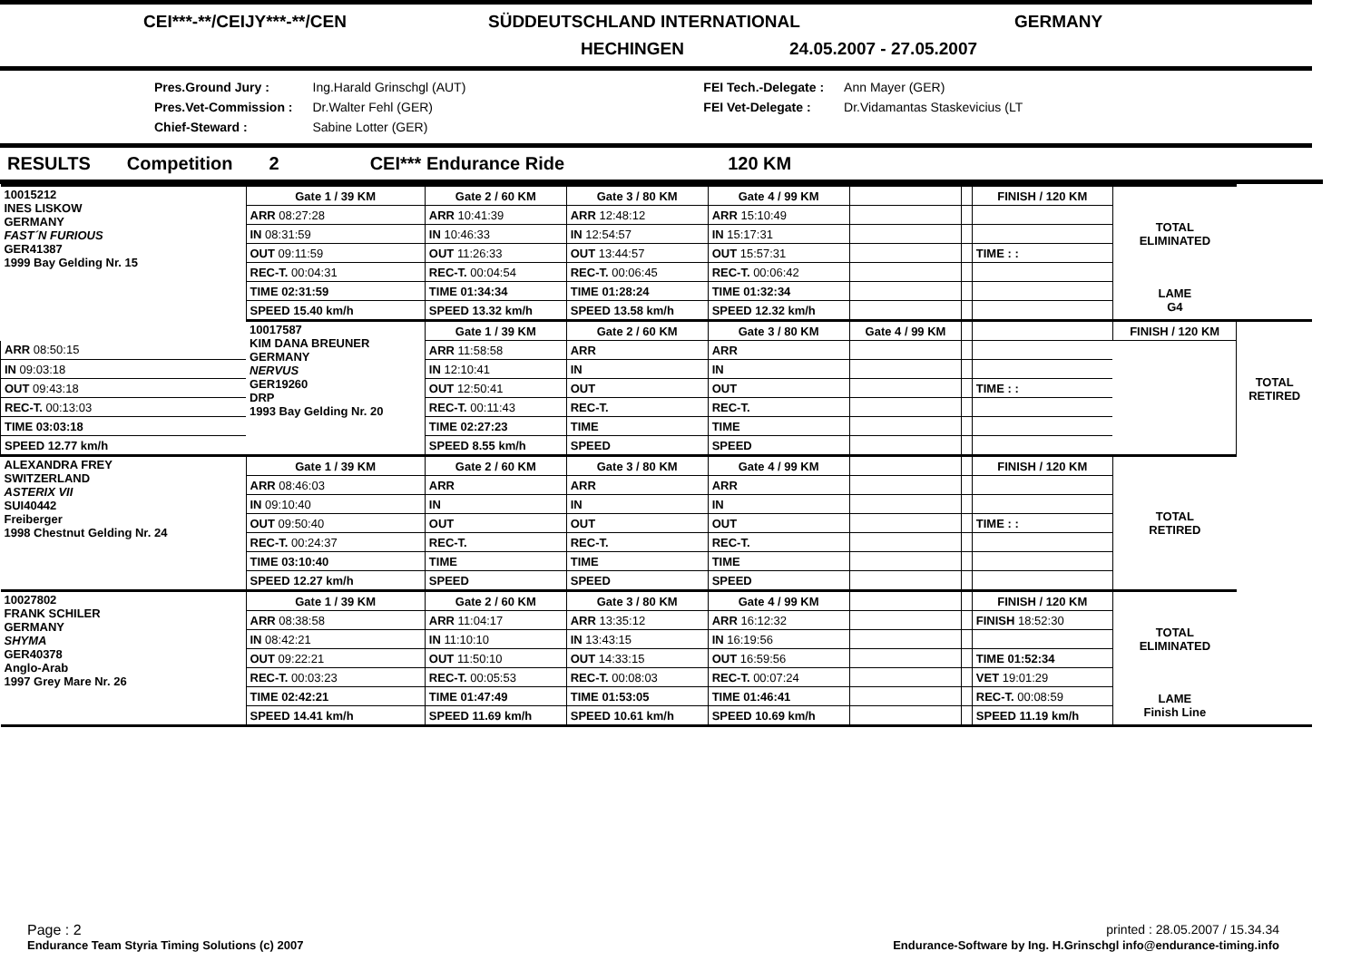CEI***-**/CEIJY***-**/CEN SÜDDEUTSCHLAND INTERNATIONAL GERMANY
HECHINGEN 24.05.2007 - 27.05.2007
| Pres.Ground Jury : | Ing.Harald Grinschgl (AUT) | FEI Tech.-Delegate : | Ann Mayer (GER) |
| Pres.Vet-Commission : | Dr.Walter Fehl (GER) | FEI Vet-Delegate : | Dr.Vidamantas Staskevicius (LT |
| Chief-Steward : | Sabine Lotter (GER) | | |
RESULTS Competition 2 CEI*** Endurance Ride 120 KM
| 10015212 INES LISKOW GERMANY FAST´N FURIOUS GER41387 1999 Bay Gelding Nr. 15 | Gate 1 / 39 KM | Gate 2 / 60 KM | Gate 3 / 80 KM | Gate 4 / 99 KM | | | FINISH / 120 KM | TOTAL ELIMINATED | |
| | ARR 08:27:28 | ARR 10:41:39 | ARR 12:48:12 | ARR 15:10:49 | | | | | |
| | IN 08:31:59 | IN 10:46:33 | IN 12:54:57 | IN 15:17:31 | | | | | |
| | OUT 09:11:59 | OUT 11:26:33 | OUT 13:44:57 | OUT 15:57:31 | | | TIME : : | | |
| | REC-T. 00:04:31 | REC-T. 00:04:54 | REC-T. 00:06:45 | REC-T. 00:06:42 | | | | | |
| | TIME 02:31:59 | TIME 01:34:34 | TIME 01:28:24 | TIME 01:32:34 | | | | LAME G4 | |
| | SPEED 15.40 km/h | SPEED 13.32 km/h | SPEED 13.58 km/h | SPEED 12.32 km/h | | | | | |
| | 10017587 KIM DANA BREUNER GERMANY NERVUS GER19260 DRP 1993 Bay Gelding Nr. 20 | Gate 1 / 39 KM | Gate 2 / 60 KM | Gate 3 / 80 KM | Gate 4 / 99 KM | | | FINISH / 120 KM | TOTAL RETIRED |
| ARR 08:50:15 | | ARR 11:58:58 | ARR | ARR | | | | | |
| IN 09:03:18 | | IN 12:10:41 | IN | IN | | | | | |
| OUT 09:43:18 | | OUT 12:50:41 | OUT | OUT | | | TIME : : | | |
| REC-T. 00:13:03 | | REC-T. 00:11:43 | REC-T. | REC-T. | | | | | |
| TIME 03:03:18 | | TIME 02:27:23 | TIME | TIME | | | | | |
| SPEED 12.77 km/h | | SPEED 8.55 km/h | SPEED | SPEED | | | | | |
| ALEXANDRA FREY SWITZERLAND ASTERIX VII SUI40442 Freiberger 1998 Chestnut Gelding Nr. 24 | Gate 1 / 39 KM | Gate 2 / 60 KM | Gate 3 / 80 KM | Gate 4 / 99 KM | | | FINISH / 120 KM | TOTAL RETIRED | |
| | ARR 08:46:03 | ARR | ARR | ARR | | | | | |
| | IN 09:10:40 | IN | IN | IN | | | | | |
| | OUT 09:50:40 | OUT | OUT | OUT | | | TIME : : | | |
| | REC-T. 00:24:37 | REC-T. | REC-T. | REC-T. | | | | | |
| | TIME 03:10:40 | TIME | TIME | TIME | | | | | |
| | SPEED 12.27 km/h | SPEED | SPEED | SPEED | | | | | |
| 10027802 FRANK SCHILER GERMANY SHYMA GER40378 Anglo-Arab 1997 Grey Mare Nr. 26 | Gate 1 / 39 KM | Gate 2 / 60 KM | Gate 3 / 80 KM | Gate 4 / 99 KM | | | FINISH / 120 KM | TOTAL ELIMINATED | |
| | ARR 08:38:58 | ARR 11:04:17 | ARR 13:35:12 | ARR 16:12:32 | | | FINISH 18:52:30 | | |
| | IN 08:42:21 | IN 11:10:10 | IN 13:43:15 | IN 16:19:56 | | | | | |
| | OUT 09:22:21 | OUT 11:50:10 | OUT 14:33:15 | OUT 16:59:56 | | | TIME 01:52:34 | | |
| | REC-T. 00:03:23 | REC-T. 00:05:53 | REC-T. 00:08:03 | REC-T. 00:07:24 | | | VET 19:01:29 | | |
| | TIME 02:42:21 | TIME 01:47:49 | TIME 01:53:05 | TIME 01:46:41 | | | REC-T. 00:08:59 | LAME Finish Line | |
| | SPEED 14.41 km/h | SPEED 11.69 km/h | SPEED 10.61 km/h | SPEED 10.69 km/h | | | SPEED 11.19 km/h | | |
Page : 2 printed : 28.05.2007 / 15.34.34
Endurance Team Styria Timing Solutions (c) 2007 Endurance-Software by Ing. H.Grinschgl info@endurance-timing.info